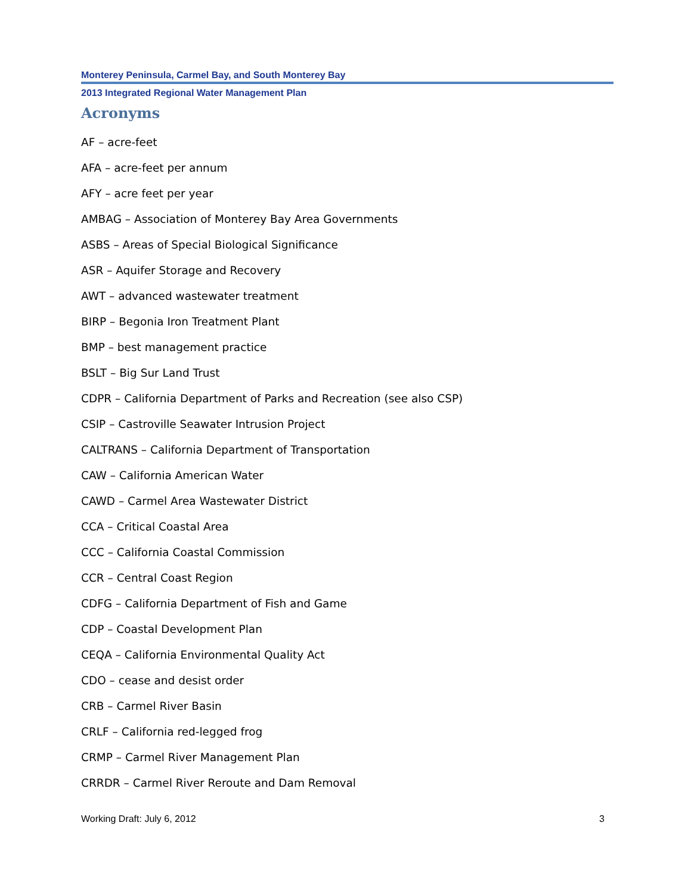Monterey Peninsula, Carmel Bay, and South Monterey Bay
2013 Integrated Regional Water Management Plan
Acronyms
AF – acre-feet
AFA – acre-feet per annum
AFY – acre feet per year
AMBAG – Association of Monterey Bay Area Governments
ASBS – Areas of Special Biological Significance
ASR – Aquifer Storage and Recovery
AWT – advanced wastewater treatment
BIRP – Begonia Iron Treatment Plant
BMP – best management practice
BSLT – Big Sur Land Trust
CDPR – California Department of Parks and Recreation (see also CSP)
CSIP – Castroville Seawater Intrusion Project
CALTRANS – California Department of Transportation
CAW – California American Water
CAWD – Carmel Area Wastewater District
CCA – Critical Coastal Area
CCC – California Coastal Commission
CCR – Central Coast Region
CDFG – California Department of Fish and Game
CDP – Coastal Development Plan
CEQA – California Environmental Quality Act
CDO – cease and desist order
CRB – Carmel River Basin
CRLF – California red-legged frog
CRMP – Carmel River Management Plan
CRRDR – Carmel River Reroute and Dam Removal
Working Draft: July 6, 2012 3